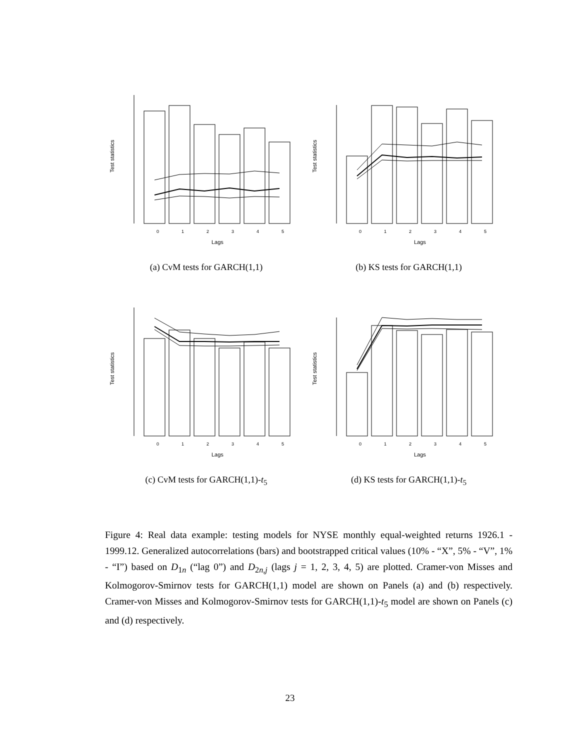Test statistics
0
1
2
3
4
5
Lags
(a) CvM tests for GARCH(1,1)
Test statistics
0
1
2
3
4
5
Lags
(b) KS tests for GARCH(1,1)
Test statistics
0
1
2
3
4
5
Lags
(c) CvM tests for GARCH(1,1)-t<sub>5</sub>
Test statistics
0
1
2
3
4
5
Lags
(d) KS tests for GARCH(1,1)-t<sub>5</sub>
Figure 4: Real data example: testing models for NYSE monthly equal-weighted returns 1926.1 - 1999.12. Generalized autocorrelations (bars) and bootstrapped critical values (10% - “X”, 5% - “V”, 1% - “I”) based on D<sub>1n</sub> (“lag 0”) and D<sub>2n,j</sub> (lags j = 1, 2, 3, 4, 5) are plotted. Cramer-von Misses and Kolmogorov-Smirnov tests for GARCH(1,1) model are shown on Panels (a) and (b) respectively. Cramer-von Misses and Kolmogorov-Smirnov tests for GARCH(1,1)-t<sub>5</sub> model are shown on Panels (c) and (d) respectively.
23